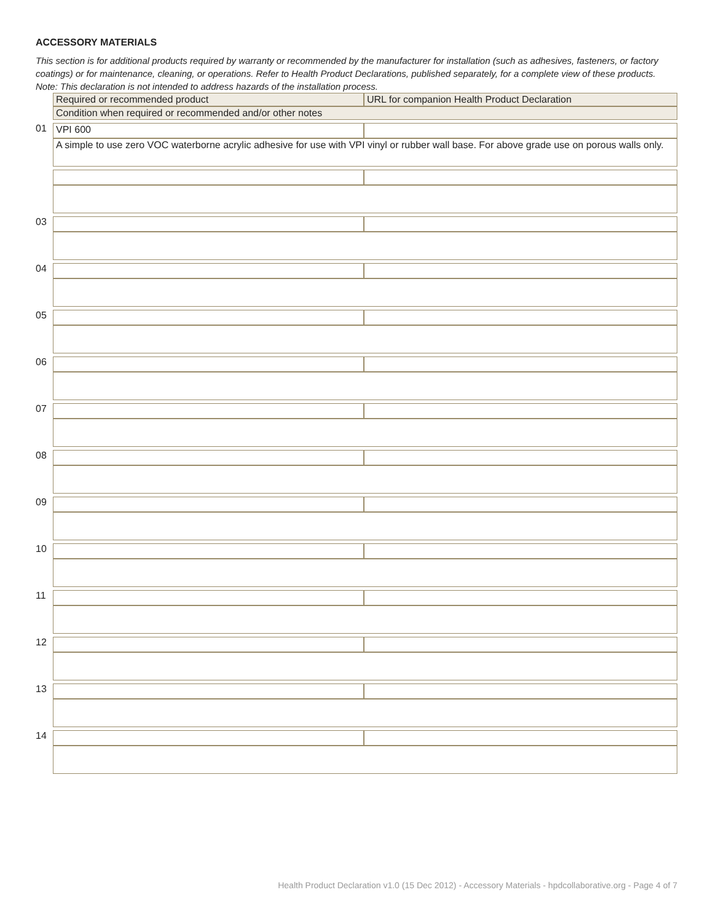ACCESSORY MATERIALS
This section is for additional products required by warranty or recommended by the manufacturer for installation (such as adhesives, fasteners, or factory coatings) or for maintenance, cleaning, or operations. Refer to Health Product Declarations, published separately, for a complete view of these products. Note: This declaration is not intended to address hazards of the installation process.
| | Required or recommended product | URL for companion Health Product Declaration |
| | Condition when required or recommended and/or other notes | |
| 01 | VPI 600 | |
| | A simple to use zero VOC waterborne acrylic adhesive for use with VPI vinyl or rubber wall base. For above grade use on porous walls only. | |
| 03 | | |
| 04 | | |
| 05 | | |
| 06 | | |
| 07 | | |
| 08 | | |
| 09 | | |
| 10 | | |
| 11 | | |
| 12 | | |
| 13 | | |
| 14 | | |
Health Product Declaration v1.0 (15 Dec 2012) - Accessory Materials - hpdcollaborative.org - Page 4 of 7